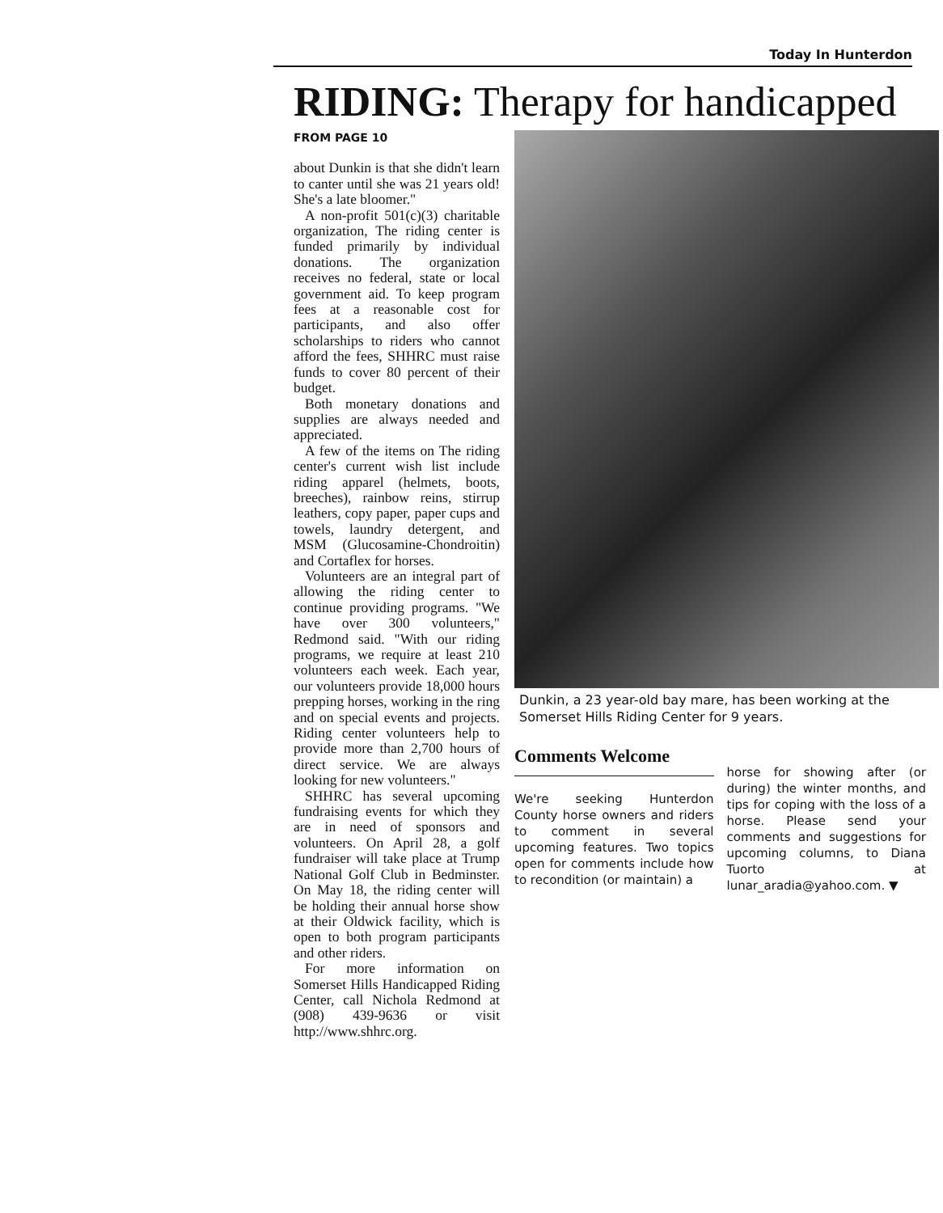Today In Hunterdon
RIDING: Therapy for handicapped
FROM PAGE 10
about Dunkin is that she didn't learn to canter until she was 21 years old! She's a late bloomer."
A non-profit 501(c)(3) charitable organization, The riding center is funded primarily by individual donations. The organization receives no federal, state or local government aid. To keep program fees at a reasonable cost for participants, and also offer scholarships to riders who cannot afford the fees, SHHRC must raise funds to cover 80 percent of their budget.
Both monetary donations and supplies are always needed and appreciated.
A few of the items on The riding center's current wish list include riding apparel (helmets, boots, breeches), rainbow reins, stirrup leathers, copy paper, paper cups and towels, laundry detergent, and MSM (Glucosamine-Chondroitin) and Cortaflex for horses.
Volunteers are an integral part of allowing the riding center to continue providing programs. "We have over 300 volunteers," Redmond said. "With our riding programs, we require at least 210 volunteers each week. Each year, our volunteers provide 18,000 hours prepping horses, working in the ring and on special events and projects. Riding center volunteers help to provide more than 2,700 hours of direct service. We are always looking for new volunteers."
SHHRC has several upcoming fundraising events for which they are in need of sponsors and volunteers. On April 28, a golf fundraiser will take place at Trump National Golf Club in Bedminster. On May 18, the riding center will be holding their annual horse show at their Oldwick facility, which is open to both program participants and other riders.
For more information on Somerset Hills Handicapped Riding Center, call Nichola Redmond at (908) 439-9636 or visit http://www.shhrc.org.
Dunkin, a 23 year-old bay mare, has been working at the Somerset Hills Riding Center for 9 years.
Comments Welcome
We're seeking Hunterdon County horse owners and riders to comment in several upcoming features. Two topics open for comments include how to recondition (or maintain) a
horse for showing after (or during) the winter months, and tips for coping with the loss of a horse. Please send your comments and suggestions for upcoming columns, to Diana Tuorto at lunar_aradia@yahoo.com. ▼